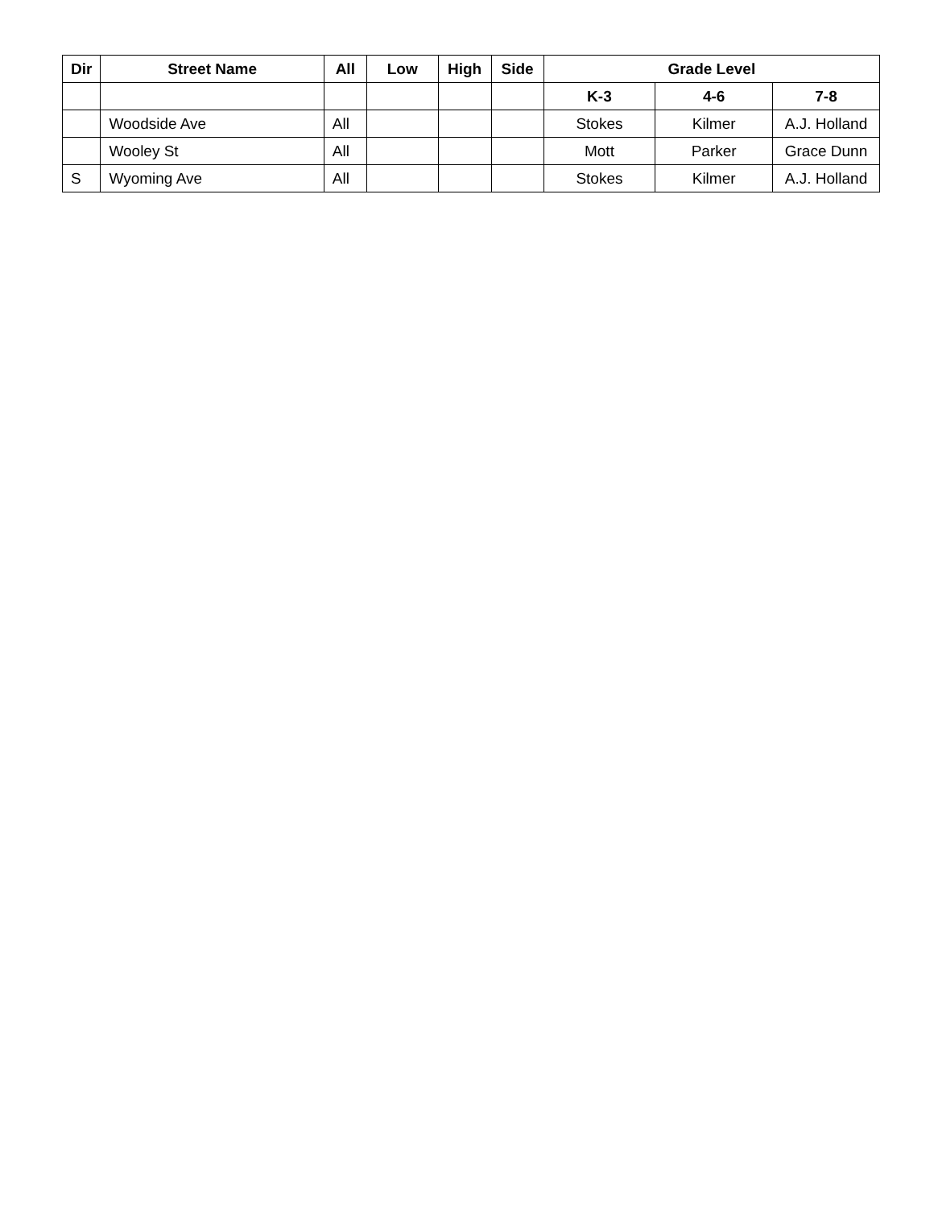| Dir | Street Name | All | Low | High | Side | Grade Level | | |
| --- | --- | --- | --- | --- | --- | --- | --- | --- |
| | | | | | | K-3 | 4-6 | 7-8 |
| | Woodside Ave | All | | | | Stokes | Kilmer | A.J. Holland |
| | Wooley St | All | | | | Mott | Parker | Grace Dunn |
| S | Wyoming Ave | All | | | | Stokes | Kilmer | A.J. Holland |